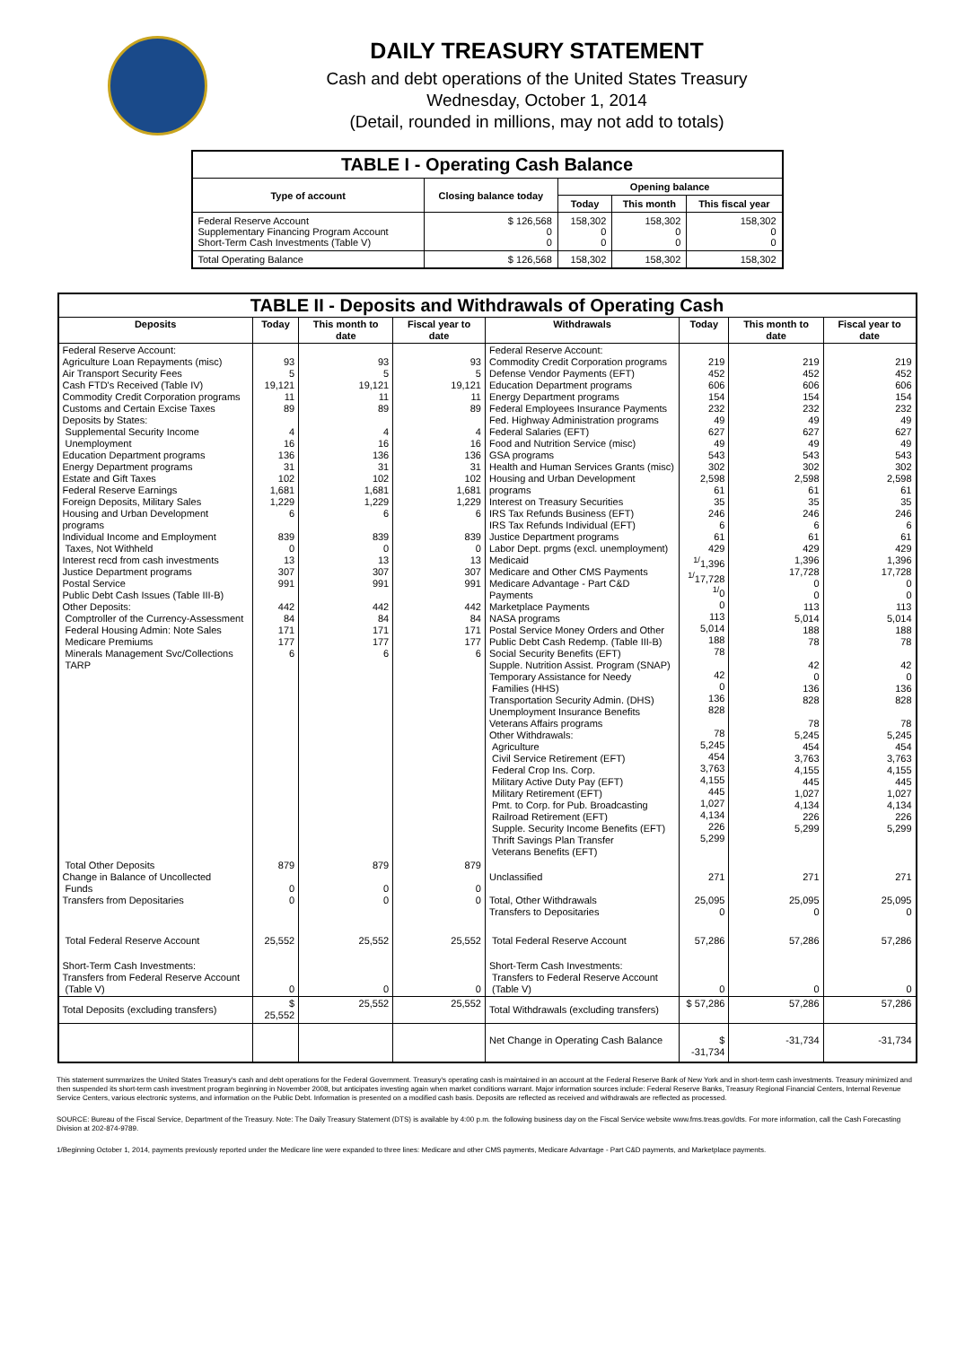DAILY TREASURY STATEMENT
Cash and debt operations of the United States Treasury
Wednesday, October 1, 2014
(Detail, rounded in millions, may not add to totals)
| TABLE I - Operating Cash Balance | | | | |
| Type of account | Closing balance today | Opening balance | | |
| | | Today | This month | This fiscal year |
| Federal Reserve Account Supplementary Financing Program Account Short-Term Cash Investments (Table V) | $ 126,568 0 0 | 158,302 0 0 | 158,302 0 0 | 158,302 0 0 |
| Total Operating Balance | $ 126,568 | 158,302 | 158,302 | 158,302 |
| TABLE II - Deposits and Withdrawals of Operating Cash | | | | | | | |
| Deposits | Today | This month to date | Fiscal year to date | Withdrawals | Today | This month to date | Fiscal year to date |
| Federal Reserve Account: Agriculture Loan Repayments (misc) Air Transport Security Fees Cash FTD's Received (Table IV) Commodity Credit Corporation programs Customs and Certain Excise Taxes Deposits by States: Supplemental Security Income Unemployment Education Department programs Energy Department programs Estate and Gift Taxes Federal Reserve Earnings Foreign Deposits, Military Sales Housing and Urban Development programs Individual Income and Employment Taxes, Not Withheld Interest recd from cash investments Justice Department programs Postal Service Public Debt Cash Issues (Table III-B) Other Deposits: Comptroller of the Currency-Assessment Federal Housing Admin: Note Sales Medicare Premiums Minerals Management Svc/Collections TARP | 93 5 19,121 11 89 4 16 136 31 102 1,681 1,229 6 839 0 13 307 991 442 84 171 177 6 | 93 5 19,121 11 89 4 16 136 31 102 1,681 1,229 6 839 0 13 307 991 442 84 171 177 6 | 93 5 19,121 11 89 4 16 136 31 102 1,681 1,229 6 839 0 13 307 991 442 84 171 177 6 | Federal Reserve Account: Commodity Credit Corporation programs Defense Vendor Payments (EFT) Education Department programs Energy Department programs Federal Employees Insurance Payments Fed. Highway Administration programs Federal Salaries (EFT) Food and Nutrition Service (misc) GSA programs Health and Human Services Grants (misc) Housing and Urban Development programs Interest on Treasury Securities IRS Tax Refunds Business (EFT) IRS Tax Refunds Individual (EFT) Justice Department programs Labor Dept. prgms (excl. unemployment) Medicaid Medicare and Other CMS Payments Medicare Advantage - Part C&D Payments Marketplace Payments NASA programs Postal Service Money Orders and Other Public Debt Cash Redemp. (Table III-B) Social Security Benefits (EFT) Supple. Nutrition Assist. Program (SNAP) Temporary Assistance for Needy Families (HHS) Transportation Security Admin. (DHS) Unemployment Insurance Benefits Veterans Affairs programs Other Withdrawals: Agriculture Civil Service Retirement (EFT) Federal Crop Ins. Corp. Military Active Duty Pay (EFT) Military Retirement (EFT) Pmt. to Corp. for Pub. Broadcasting Railroad Retirement (EFT) Supple. Security Income Benefits (EFT) Thrift Savings Plan Transfer Veterans Benefits (EFT) | 219 452 606 154 232 49 627 49 543 302 2,598 61 35 246 6 61 429 <sup>1/</sup>1,396 <sup>1/</sup>17,728 <sup>1/</sup>0 0 113 5,014 188 78 42 0 136 828 78 5,245 454 3,763 4,155 445 1,027 4,134 226 5,299 | 219 452 606 154 232 49 627 49 543 302 2,598 61 35 246 6 61 429 1,396 17,728 0 0 113 5,014 188 78 42 0 136 828 78 5,245 454 3,763 4,155 445 1,027 4,134 226 5,299 | 219 452 606 154 232 49 627 49 543 302 2,598 61 35 246 6 61 429 1,396 17,728 0 0 113 5,014 188 78 42 0 136 828 78 5,245 454 3,763 4,155 445 1,027 4,134 226 5,299 |
| Total Other Deposits Change in Balance of Uncollected Funds Transfers from Depositaries | 879 0 0 | 879 0 0 | 879 0 0 | Unclassified Total, Other Withdrawals Transfers to Depositaries | 271 25,095 0 | 271 25,095 0 | 271 25,095 0 |
| Total Federal Reserve Account | 25,552 | 25,552 | 25,552 | Total Federal Reserve Account | 57,286 | 57,286 | 57,286 |
| Short-Term Cash Investments: Transfers from Federal Reserve Account (Table V) | 0 | 0 | 0 | Short-Term Cash Investments: Transfers to Federal Reserve Account (Table V) | 0 | 0 | 0 |
| Total Deposits (excluding transfers) | $ 25,552 | 25,552 | 25,552 | Total Withdrawals (excluding transfers) | $ 57,286 | 57,286 | 57,286 |
| | | | | Net Change in Operating Cash Balance | $ -31,734 | -31,734 | -31,734 |
This statement summarizes the United States Treasury's cash and debt operations for the Federal Government. Treasury's operating cash is maintained in an account at the Federal Reserve Bank of New York and in short-term cash investments. Treasury minimized and then suspended its short-term cash investment program beginning in November 2008, but anticipates investing again when market conditions warrant. Major information sources include: Federal Reserve Banks, Treasury Regional Financial Centers, Internal Revenue Service Centers, various electronic systems, and information on the Public Debt. Information is presented on a modified cash basis. Deposits are reflected as received and withdrawals are reflected as processed.
SOURCE: Bureau of the Fiscal Service, Department of the Treasury. Note: The Daily Treasury Statement (DTS) is available by 4:00 p.m. the following business day on the Fiscal Service website www.fms.treas.gov/dts. For more information, call the Cash Forecasting Division at 202-874-9789.
1/Beginning October 1, 2014, payments previously reported under the Medicare line were expanded to three lines: Medicare and other CMS payments, Medicare Advantage - Part C&D payments, and Marketplace payments.